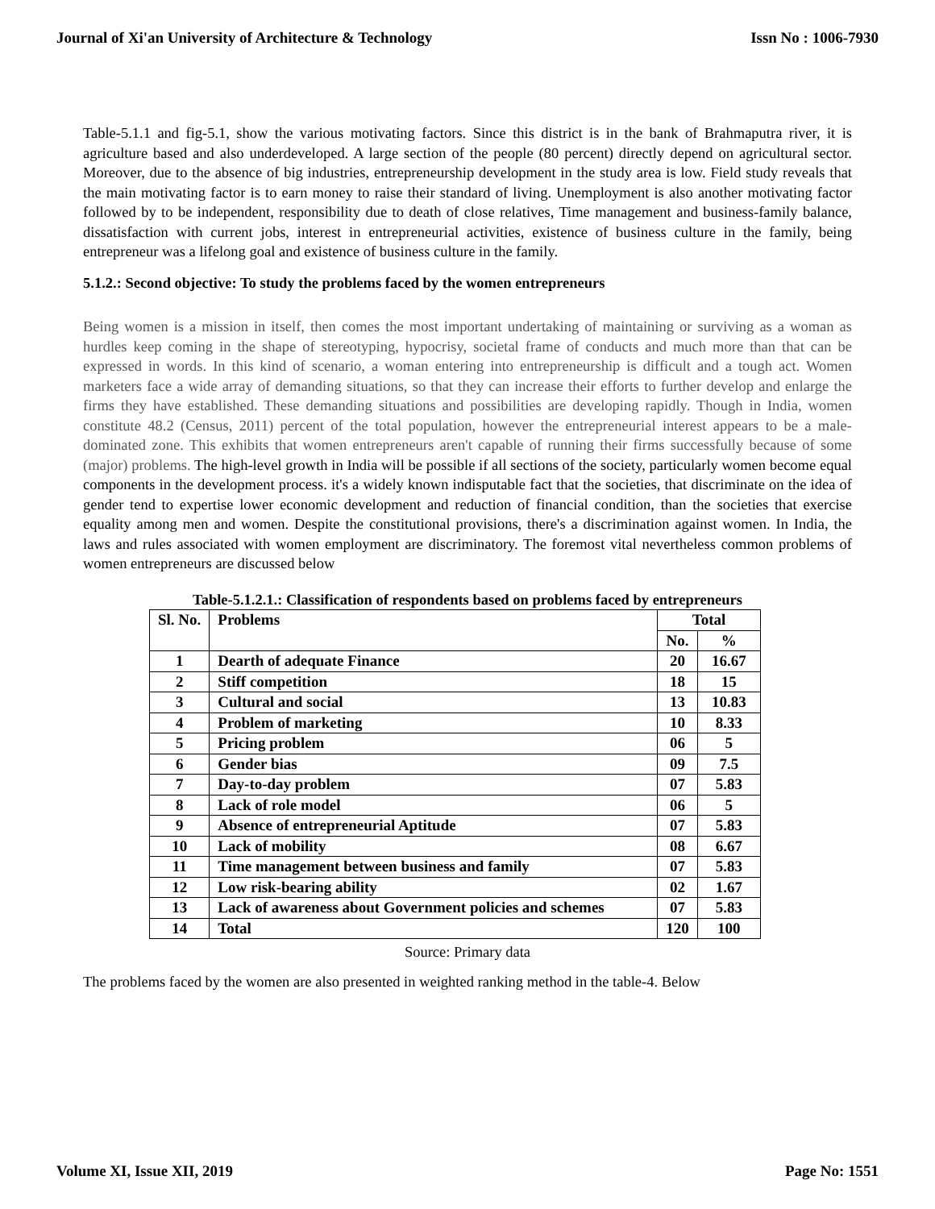Journal of Xi'an University of Architecture & Technology Issn No : 1006-7930
Table-5.1.1 and fig-5.1, show the various motivating factors. Since this district is in the bank of Brahmaputra river, it is agriculture based and also underdeveloped. A large section of the people (80 percent) directly depend on agricultural sector. Moreover, due to the absence of big industries, entrepreneurship development in the study area is low. Field study reveals that the main motivating factor is to earn money to raise their standard of living. Unemployment is also another motivating factor followed by to be independent, responsibility due to death of close relatives, Time management and business-family balance, dissatisfaction with current jobs, interest in entrepreneurial activities, existence of business culture in the family, being entrepreneur was a lifelong goal and existence of business culture in the family.
5.1.2.: Second objective: To study the problems faced by the women entrepreneurs
Being women is a mission in itself, then comes the most important undertaking of maintaining or surviving as a woman as hurdles keep coming in the shape of stereotyping, hypocrisy, societal frame of conducts and much more than that can be expressed in words. In this kind of scenario, a woman entering into entrepreneurship is difficult and a tough act. Women marketers face a wide array of demanding situations, so that they can increase their efforts to further develop and enlarge the firms they have established. These demanding situations and possibilities are developing rapidly. Though in India, women constitute 48.2 (Census, 2011) percent of the total population, however the entrepreneurial interest appears to be a male-dominated zone. This exhibits that women entrepreneurs aren't capable of running their firms successfully because of some (major) problems. The high-level growth in India will be possible if all sections of the society, particularly women become equal components in the development process. it's a widely known indisputable fact that the societies, that discriminate on the idea of gender tend to expertise lower economic development and reduction of financial condition, than the societies that exercise equality among men and women. Despite the constitutional provisions, there's a discrimination against women. In India, the laws and rules associated with women employment are discriminatory. The foremost vital nevertheless common problems of women entrepreneurs are discussed below
Table-5.1.2.1.: Classification of respondents based on problems faced by entrepreneurs
| Sl. No. | Problems | Total | |
| --- | --- | --- | --- |
| | | No. | % |
| 1 | Dearth of adequate Finance | 20 | 16.67 |
| 2 | Stiff competition | 18 | 15 |
| 3 | Cultural and social | 13 | 10.83 |
| 4 | Problem of marketing | 10 | 8.33 |
| 5 | Pricing problem | 06 | 5 |
| 6 | Gender bias | 09 | 7.5 |
| 7 | Day-to-day problem | 07 | 5.83 |
| 8 | Lack of role model | 06 | 5 |
| 9 | Absence of entrepreneurial Aptitude | 07 | 5.83 |
| 10 | Lack of mobility | 08 | 6.67 |
| 11 | Time management between business and family | 07 | 5.83 |
| 12 | Low risk-bearing ability | 02 | 1.67 |
| 13 | Lack of awareness about Government policies and schemes | 07 | 5.83 |
| 14 | Total | 120 | 100 |
Source: Primary data
The problems faced by the women are also presented in weighted ranking method in the table-4. Below
Volume XI, Issue XII, 2019 Page No: 1551